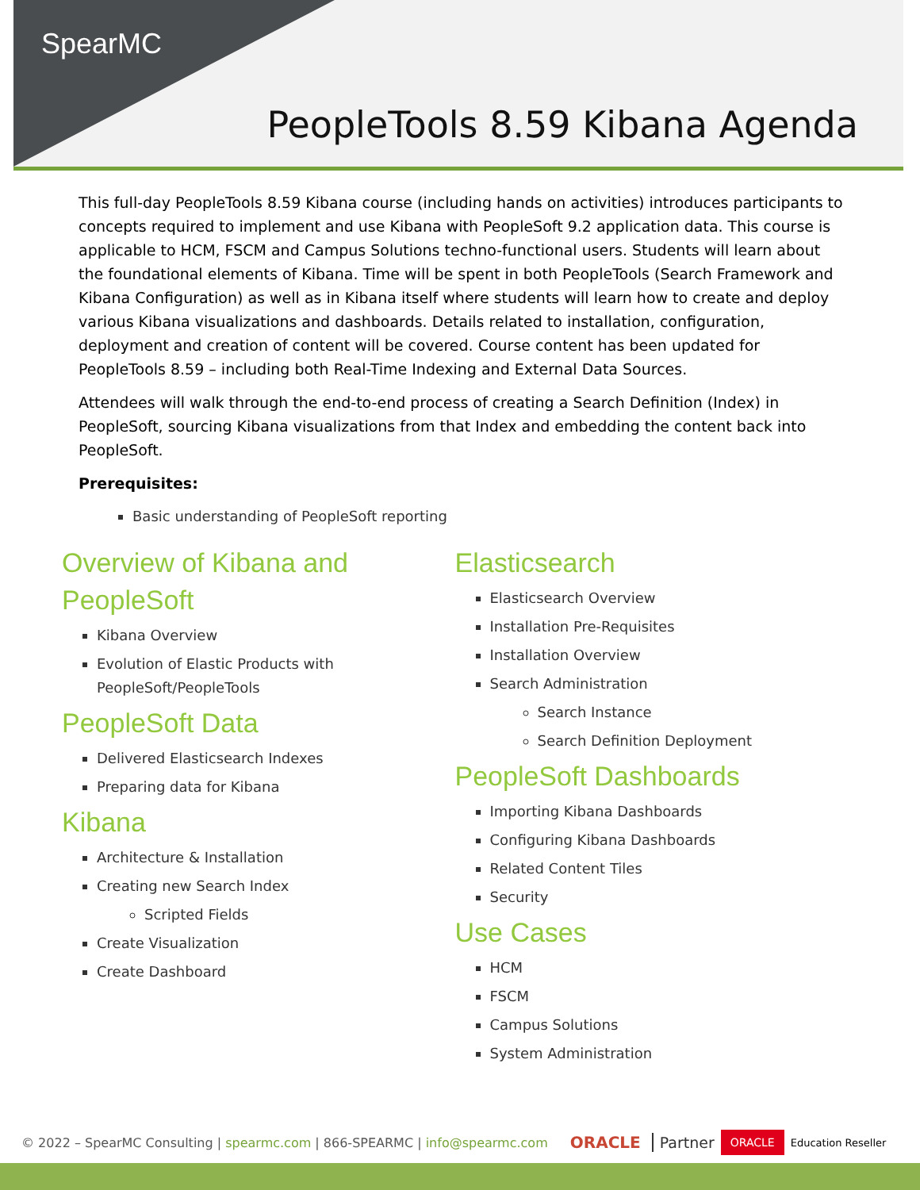SpearMC
PeopleTools 8.59 Kibana Agenda
This full-day PeopleTools 8.59 Kibana course (including hands on activities) introduces participants to concepts required to implement and use Kibana with PeopleSoft 9.2 application data. This course is applicable to HCM, FSCM and Campus Solutions techno-functional users. Students will learn about the foundational elements of Kibana. Time will be spent in both PeopleTools (Search Framework and Kibana Configuration) as well as in Kibana itself where students will learn how to create and deploy various Kibana visualizations and dashboards. Details related to installation, configuration, deployment and creation of content will be covered. Course content has been updated for PeopleTools 8.59 – including both Real-Time Indexing and External Data Sources.
Attendees will walk through the end-to-end process of creating a Search Definition (Index) in PeopleSoft, sourcing Kibana visualizations from that Index and embedding the content back into PeopleSoft.
Prerequisites:
Basic understanding of PeopleSoft reporting
Overview of Kibana and
PeopleSoft
Kibana Overview
Evolution of Elastic Products with PeopleSoft/PeopleTools
PeopleSoft Data
Delivered Elasticsearch Indexes
Preparing data for Kibana
Kibana
Architecture & Installation
Creating new Search Index
Scripted Fields
Create Visualization
Create Dashboard
Elasticsearch
Elasticsearch Overview
Installation Pre-Requisites
Installation Overview
Search Administration
Search Instance
Search Definition Deployment
PeopleSoft Dashboards
Importing Kibana Dashboards
Configuring Kibana Dashboards
Related Content Tiles
Security
Use Cases
HCM
FSCM
Campus Solutions
System Administration
© 2022 – SpearMC Consulting | spearmc.com | 866-SPEARMC | info@spearmc.com ORACLE Partner ORACLE Education Reseller